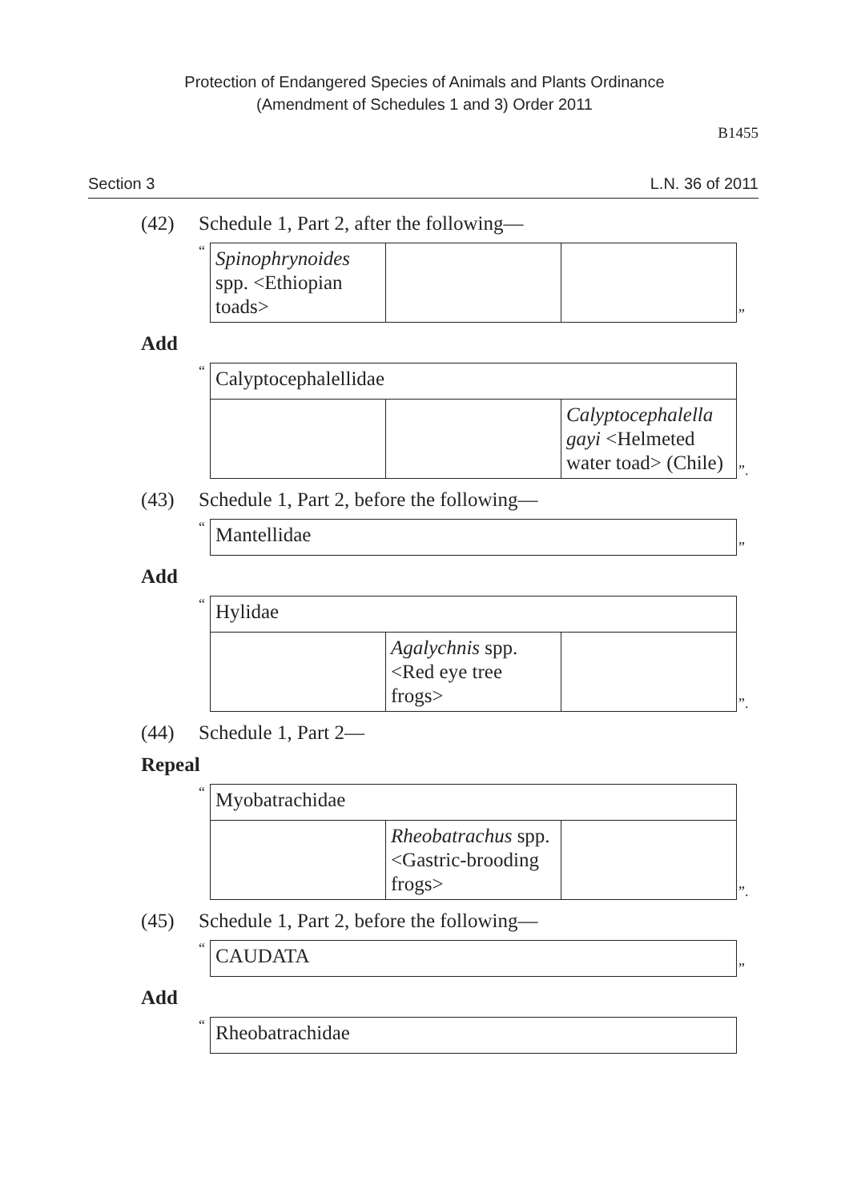Protection of Endangered Species of Animals and Plants Ordinance
(Amendment of Schedules 1 and 3) Order 2011
B1455
Section 3 L.N. 36 of 2011
(42) Schedule 1, Part 2, after the following—
“
| Spinophrynoides spp. <Ethiopian toads> | | |
”
Add
“
| Calyptocephalellidae | | |
| | | Calyptocephalella gayi <Helmeted water toad> (Chile) |
”.
(43) Schedule 1, Part 2, before the following—
“
| Mantellidae |
”
Add
“
| Hylidae | | |
| | Agalychnis spp. <Red eye tree frogs> | |
”.
(44) Schedule 1, Part 2—
Repeal
“
| Myobatrachidae | | |
| | Rheobatrachus spp. <Gastric-brooding frogs> | |
”.
(45) Schedule 1, Part 2, before the following—
“
| CAUDATA |
”
Add
“
| Rheobatrachidae |